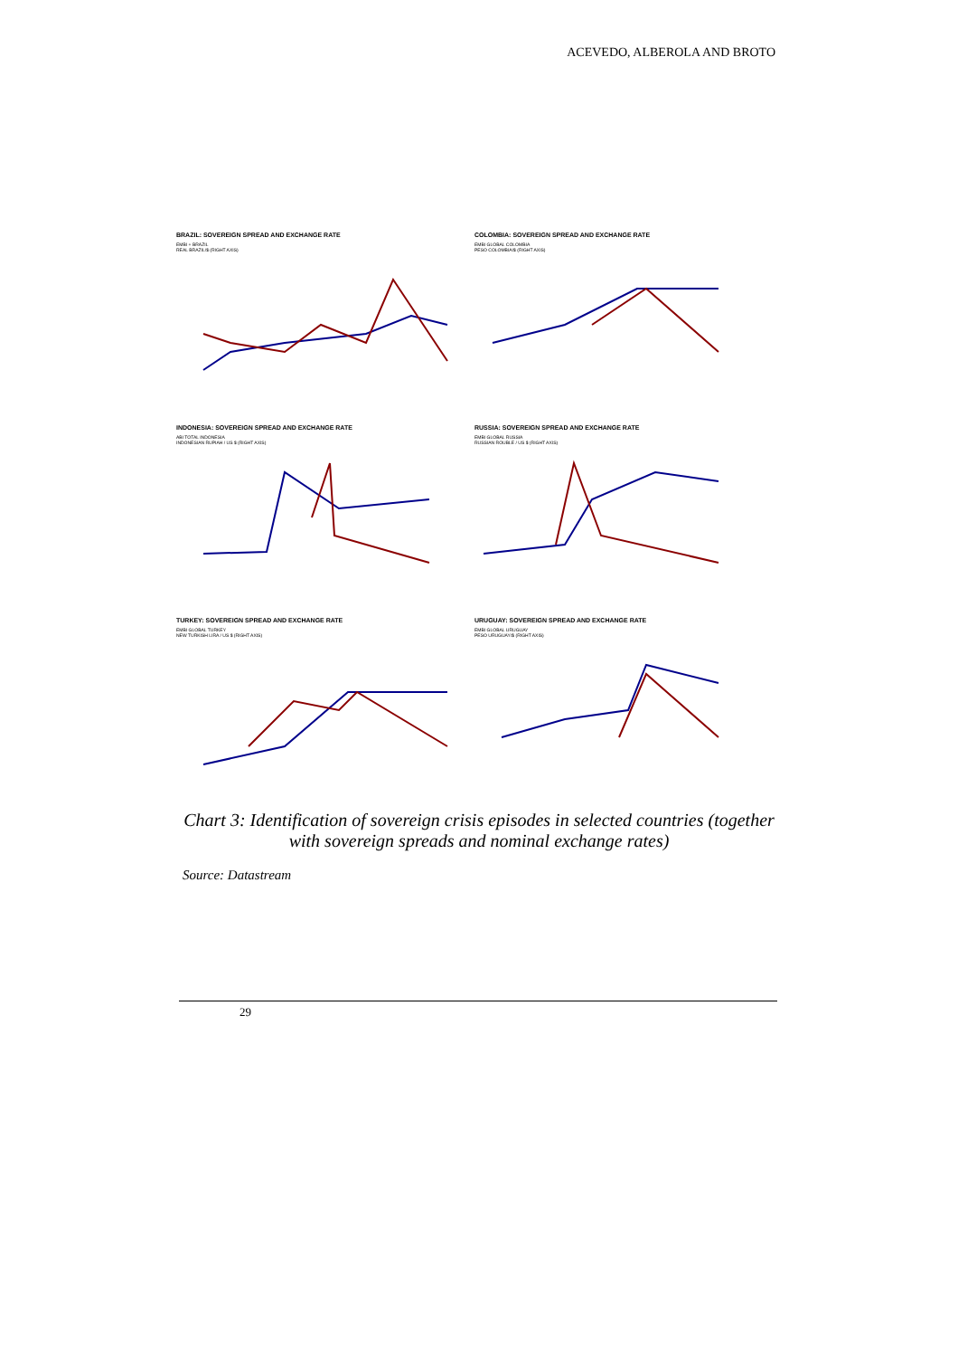ACEVEDO, ALBEROLA AND BROTO
BRAZIL: SOVEREIGN SPREAD AND EXCHANGE RATE
EMBI + BRAZIL
REAL BRAZIL/$ (RIGHT AXIS)
COLOMBIA: SOVEREIGN SPREAD AND EXCHANGE RATE
EMBI GLOBAL COLOMBIA
PESO COLOMBIA/$ (RIGHT AXIS)
INDONESIA: SOVEREIGN SPREAD AND EXCHANGE RATE
ABI TOTAL INDONESIA
INDONESIAN RUPIAH / US $ (RIGHT AXIS)
RUSSIA: SOVEREIGN SPREAD AND EXCHANGE RATE
EMBI GLOBAL RUSSIA
RUSSIAN ROUBLE / US $ (RIGHT AXIS)
TURKEY: SOVEREIGN SPREAD AND EXCHANGE RATE
EMBI GLOBAL TURKEY
NEW TURKISH LIRA / US $ (RIGHT AXIS)
URUGUAY: SOVEREIGN SPREAD AND EXCHANGE RATE
EMBI GLOBAL URUGUAY
PESO URUGUAY/$ (RIGHT AXIS)
Chart 3: Identification of sovereign crisis episodes in selected countries (together with sovereign spreads and nominal exchange rates)
Source: Datastream
29